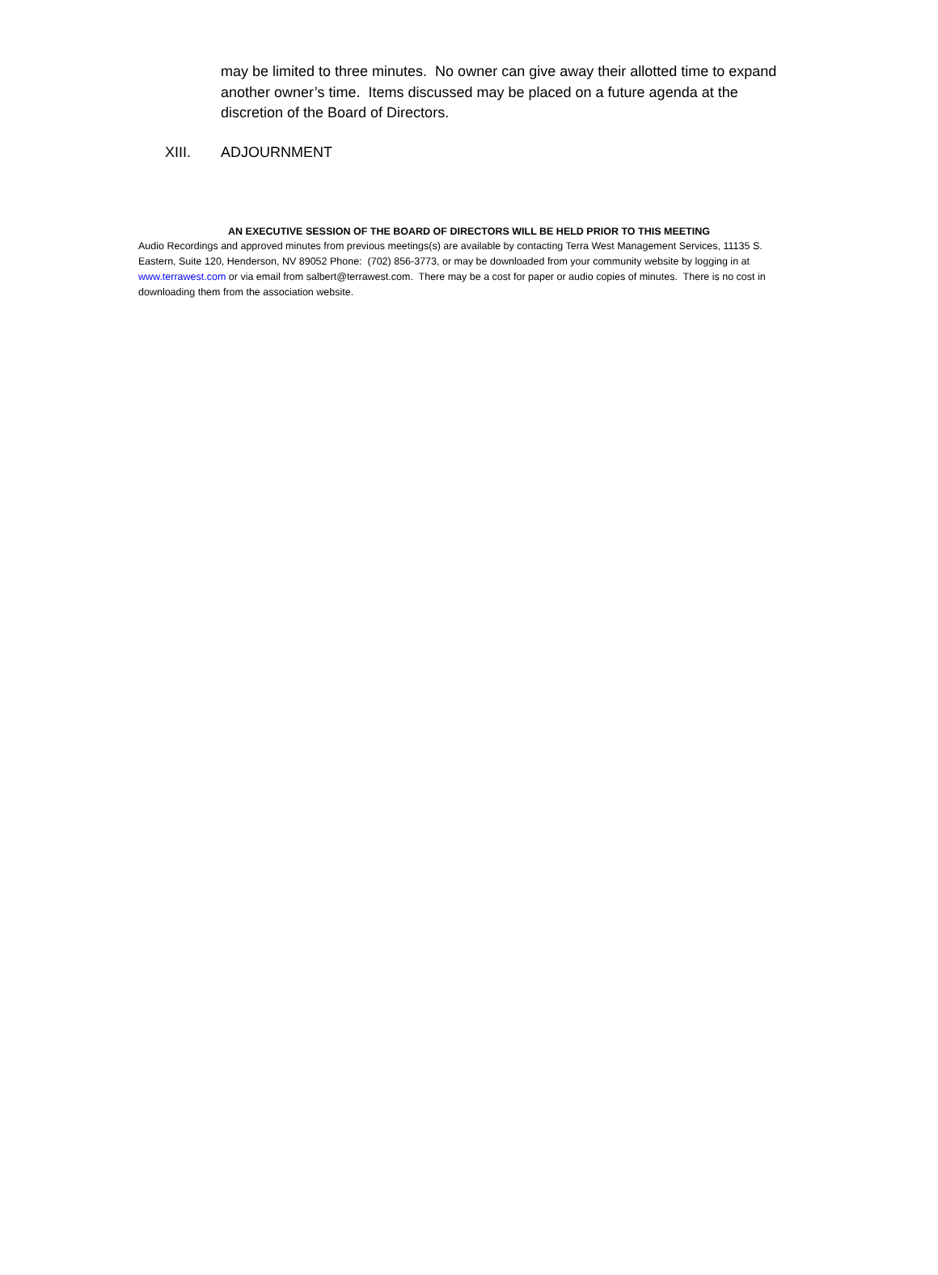may be limited to three minutes. No owner can give away their allotted time to expand another owner’s time. Items discussed may be placed on a future agenda at the discretion of the Board of Directors.
XIII. ADJOURNMENT
AN EXECUTIVE SESSION OF THE BOARD OF DIRECTORS WILL BE HELD PRIOR TO THIS MEETING
Audio Recordings and approved minutes from previous meetings(s) are available by contacting Terra West Management Services, 11135 S. Eastern, Suite 120, Henderson, NV 89052 Phone: (702) 856-3773, or may be downloaded from your community website by logging in at www.terrawest.com or via email from salbert@terrawest.com. There may be a cost for paper or audio copies of minutes. There is no cost in downloading them from the association website.